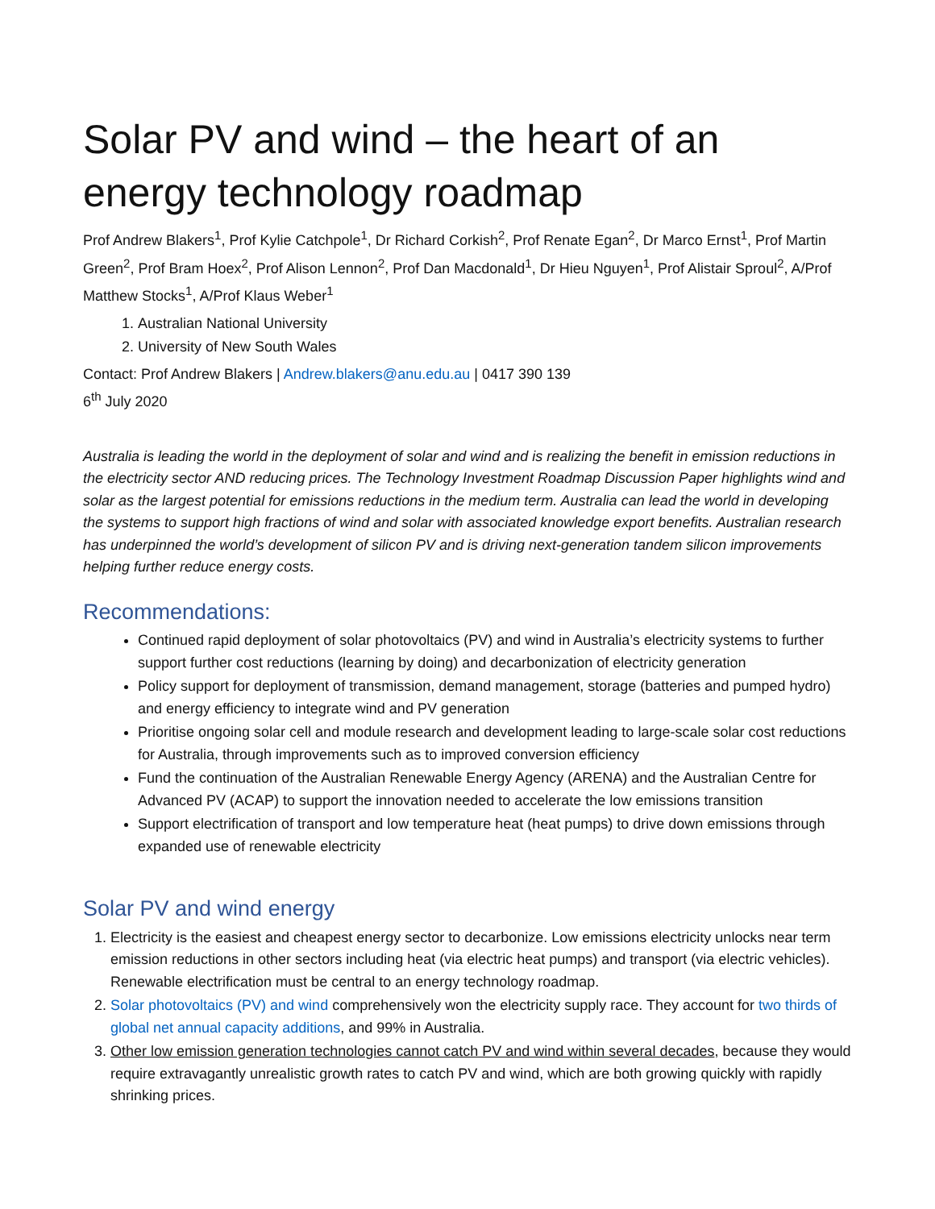Solar PV and wind – the heart of an energy technology roadmap
Prof Andrew Blakers<sup>1</sup>, Prof Kylie Catchpole<sup>1</sup>, Dr Richard Corkish<sup>2</sup>, Prof Renate Egan<sup>2</sup>, Dr Marco Ernst<sup>1</sup>, Prof Martin Green<sup>2</sup>, Prof Bram Hoex<sup>2</sup>, Prof Alison Lennon<sup>2</sup>, Prof Dan Macdonald<sup>1</sup>, Dr Hieu Nguyen<sup>1</sup>, Prof Alistair Sproul<sup>2</sup>, A/Prof Matthew Stocks<sup>1</sup>, A/Prof Klaus Weber<sup>1</sup>
1. Australian National University
2. University of New South Wales
Contact: Prof Andrew Blakers | Andrew.blakers@anu.edu.au | 0417 390 139
6<sup>th</sup> July 2020
Australia is leading the world in the deployment of solar and wind and is realizing the benefit in emission reductions in the electricity sector AND reducing prices. The Technology Investment Roadmap Discussion Paper highlights wind and solar as the largest potential for emissions reductions in the medium term. Australia can lead the world in developing the systems to support high fractions of wind and solar with associated knowledge export benefits. Australian research has underpinned the world’s development of silicon PV and is driving next-generation tandem silicon improvements helping further reduce energy costs.
Recommendations:
Continued rapid deployment of solar photovoltaics (PV) and wind in Australia’s electricity systems to further support further cost reductions (learning by doing) and decarbonization of electricity generation
Policy support for deployment of transmission, demand management, storage (batteries and pumped hydro) and energy efficiency to integrate wind and PV generation
Prioritise ongoing solar cell and module research and development leading to large-scale solar cost reductions for Australia, through improvements such as to improved conversion efficiency
Fund the continuation of the Australian Renewable Energy Agency (ARENA) and the Australian Centre for Advanced PV (ACAP) to support the innovation needed to accelerate the low emissions transition
Support electrification of transport and low temperature heat (heat pumps) to drive down emissions through expanded use of renewable electricity
Solar PV and wind energy
1. Electricity is the easiest and cheapest energy sector to decarbonize. Low emissions electricity unlocks near term emission reductions in other sectors including heat (via electric heat pumps) and transport (via electric vehicles). Renewable electrification must be central to an energy technology roadmap.
2. Solar photovoltaics (PV) and wind comprehensively won the electricity supply race. They account for two thirds of global net annual capacity additions, and 99% in Australia.
3. Other low emission generation technologies cannot catch PV and wind within several decades, because they would require extravagantly unrealistic growth rates to catch PV and wind, which are both growing quickly with rapidly shrinking prices.